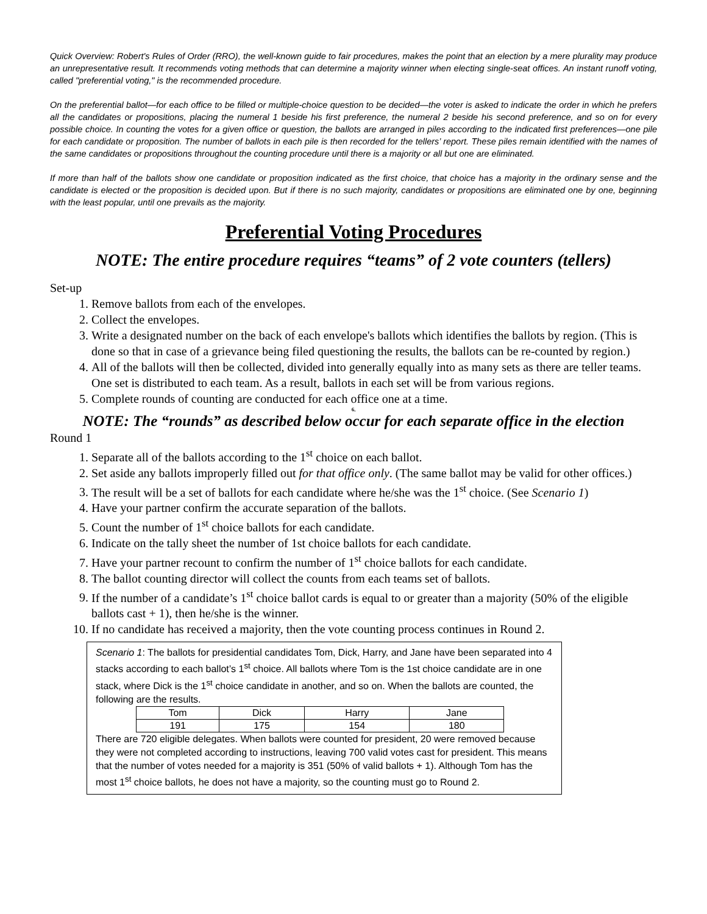Quick Overview: Robert's Rules of Order (RRO), the well-known guide to fair procedures, makes the point that an election by a mere plurality may produce an unrepresentative result. It recommends voting methods that can determine a majority winner when electing single-seat offices. An instant runoff voting, called "preferential voting," is the recommended procedure.
On the preferential ballot—for each office to be filled or multiple-choice question to be decided—the voter is asked to indicate the order in which he prefers all the candidates or propositions, placing the numeral 1 beside his first preference, the numeral 2 beside his second preference, and so on for every possible choice. In counting the votes for a given office or question, the ballots are arranged in piles according to the indicated first preferences—one pile for each candidate or proposition. The number of ballots in each pile is then recorded for the tellers’ report. These piles remain identified with the names of the same candidates or propositions throughout the counting procedure until there is a majority or all but one are eliminated.
If more than half of the ballots show one candidate or proposition indicated as the first choice, that choice has a majority in the ordinary sense and the candidate is elected or the proposition is decided upon. But if there is no such majority, candidates or propositions are eliminated one by one, beginning with the least popular, until one prevails as the majority.
Preferential Voting Procedures
NOTE: The entire procedure requires “teams” of 2 vote counters (tellers)
Set-up
1. Remove ballots from each of the envelopes.
2. Collect the envelopes.
3. Write a designated number on the back of each envelope's ballots which identifies the ballots by region. (This is done so that in case of a grievance being filed questioning the results, the ballots can be re-counted by region.)
4. All of the ballots will then be collected, divided into generally equally into as many sets as there are teller teams. One set is distributed to each team. As a result, ballots in each set will be from various regions.
5. Complete rounds of counting are conducted for each office one at a time.
6.
NOTE: The “rounds” as described below occur for each separate office in the election
Round 1
1. Separate all of the ballots according to the 1<sup>st</sup> choice on each ballot.
2. Set aside any ballots improperly filled out for that office only. (The same ballot may be valid for other offices.)
3. The result will be a set of ballots for each candidate where he/she was the 1<sup>st</sup> choice. (See Scenario 1)
4. Have your partner confirm the accurate separation of the ballots.
5. Count the number of 1<sup>st</sup> choice ballots for each candidate.
6. Indicate on the tally sheet the number of 1st choice ballots for each candidate.
7. Have your partner recount to confirm the number of 1<sup>st</sup> choice ballots for each candidate.
8. The ballot counting director will collect the counts from each teams set of ballots.
9. If the number of a candidate’s 1<sup>st</sup> choice ballot cards is equal to or greater than a majority (50% of the eligible ballots cast + 1), then he/she is the winner.
10. If no candidate has received a majority, then the vote counting process continues in Round 2.
Scenario 1: The ballots for presidential candidates Tom, Dick, Harry, and Jane have been separated into 4 stacks according to each ballot’s 1<sup>st</sup> choice. All ballots where Tom is the 1st choice candidate are in one stack, where Dick is the 1<sup>st</sup> choice candidate in another, and so on. When the ballots are counted, the following are the results.
| Tom | Dick | Harry | Jane |
| 191 | 175 | 154 | 180 |
There are 720 eligible delegates. When ballots were counted for president, 20 were removed because they were not completed according to instructions, leaving 700 valid votes cast for president. This means that the number of votes needed for a majority is 351 (50% of valid ballots + 1). Although Tom has the most 1<sup>st</sup> choice ballots, he does not have a majority, so the counting must go to Round 2.